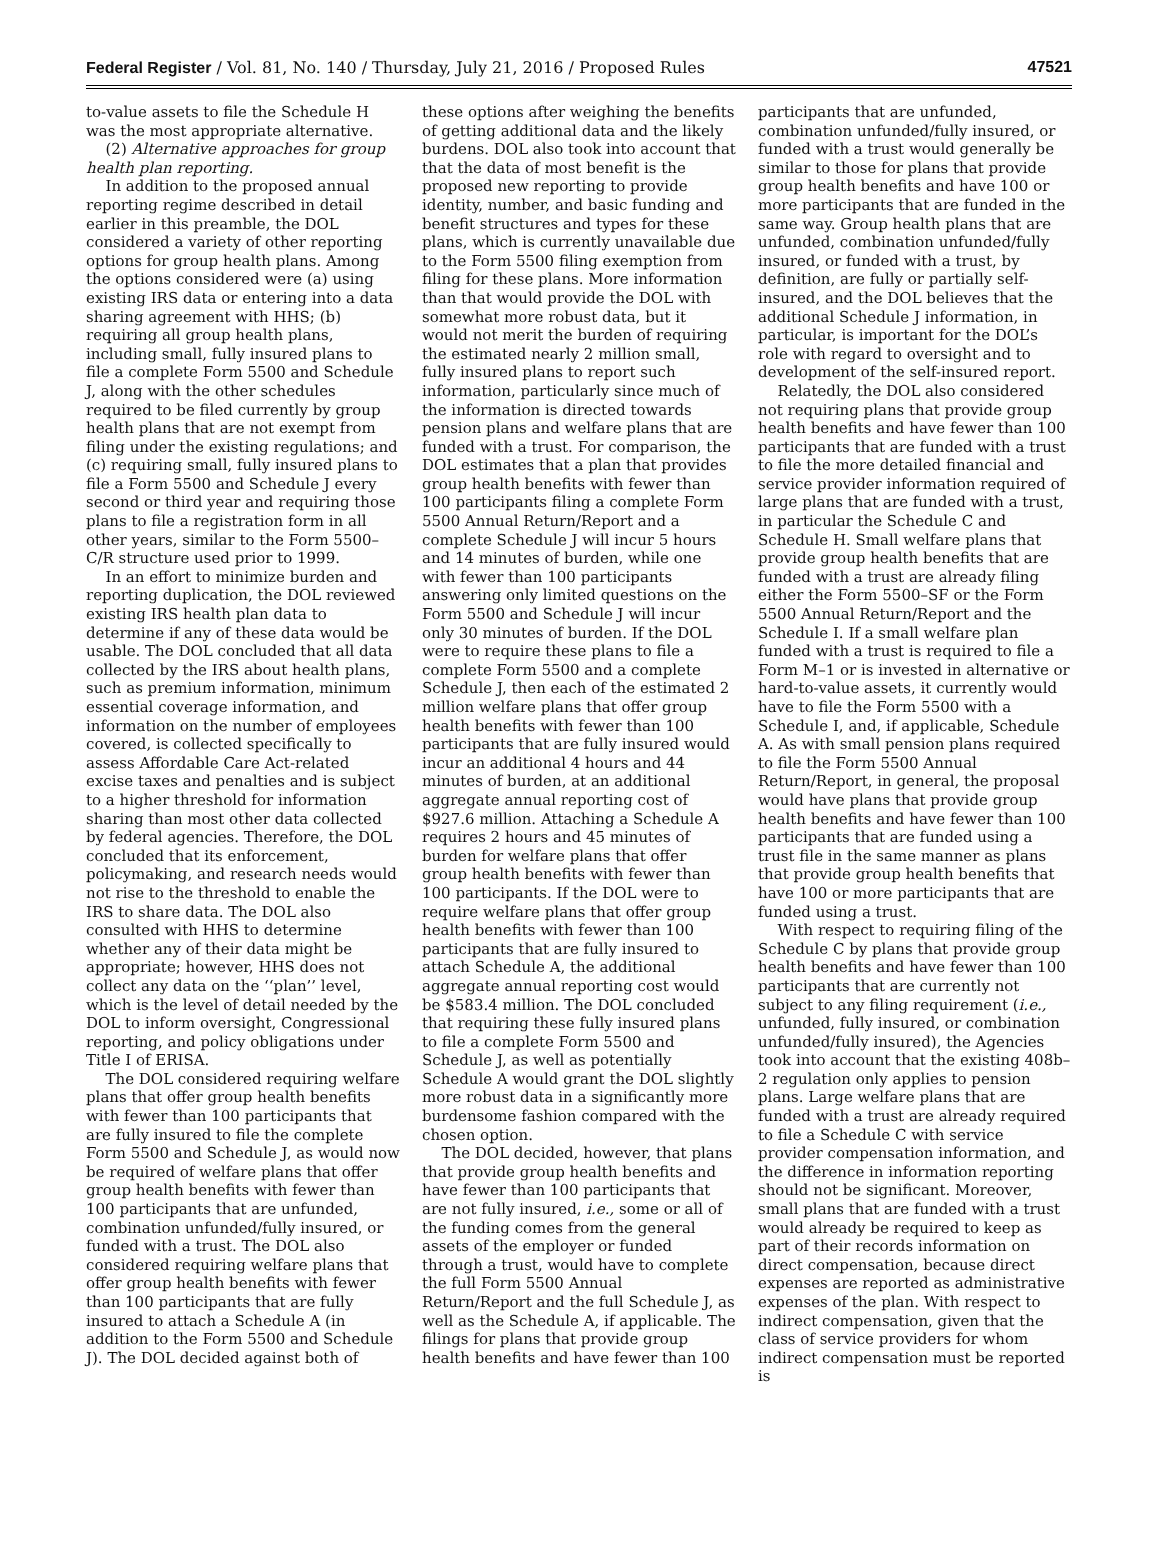Federal Register / Vol. 81, No. 140 / Thursday, July 21, 2016 / Proposed Rules 47521
to-value assets to file the Schedule H was the most appropriate alternative.
(2) Alternative approaches for group health plan reporting.
In addition to the proposed annual reporting regime described in detail earlier in this preamble, the DOL considered a variety of other reporting options for group health plans. Among the options considered were (a) using existing IRS data or entering into a data sharing agreement with HHS; (b) requiring all group health plans, including small, fully insured plans to file a complete Form 5500 and Schedule J, along with the other schedules required to be filed currently by group health plans that are not exempt from filing under the existing regulations; and (c) requiring small, fully insured plans to file a Form 5500 and Schedule J every second or third year and requiring those plans to file a registration form in all other years, similar to the Form 5500–C/R structure used prior to 1999.
In an effort to minimize burden and reporting duplication, the DOL reviewed existing IRS health plan data to determine if any of these data would be usable. The DOL concluded that all data collected by the IRS about health plans, such as premium information, minimum essential coverage information, and information on the number of employees covered, is collected specifically to assess Affordable Care Act-related excise taxes and penalties and is subject to a higher threshold for information sharing than most other data collected by federal agencies. Therefore, the DOL concluded that its enforcement, policymaking, and research needs would not rise to the threshold to enable the IRS to share data. The DOL also consulted with HHS to determine whether any of their data might be appropriate; however, HHS does not collect any data on the ‘‘plan’’ level, which is the level of detail needed by the DOL to inform oversight, Congressional reporting, and policy obligations under Title I of ERISA.
The DOL considered requiring welfare plans that offer group health benefits with fewer than 100 participants that are fully insured to file the complete Form 5500 and Schedule J, as would now be required of welfare plans that offer group health benefits with fewer than 100 participants that are unfunded, combination unfunded/fully insured, or funded with a trust. The DOL also considered requiring welfare plans that offer group health benefits with fewer than 100 participants that are fully insured to attach a Schedule A (in addition to the Form 5500 and Schedule J). The DOL decided against both of
these options after weighing the benefits of getting additional data and the likely burdens. DOL also took into account that that the data of most benefit is the proposed new reporting to provide identity, number, and basic funding and benefit structures and types for these plans, which is currently unavailable due to the Form 5500 filing exemption from filing for these plans. More information than that would provide the DOL with somewhat more robust data, but it would not merit the burden of requiring the estimated nearly 2 million small, fully insured plans to report such information, particularly since much of the information is directed towards pension plans and welfare plans that are funded with a trust. For comparison, the DOL estimates that a plan that provides group health benefits with fewer than 100 participants filing a complete Form 5500 Annual Return/Report and a complete Schedule J will incur 5 hours and 14 minutes of burden, while one with fewer than 100 participants answering only limited questions on the Form 5500 and Schedule J will incur only 30 minutes of burden. If the DOL were to require these plans to file a complete Form 5500 and a complete Schedule J, then each of the estimated 2 million welfare plans that offer group health benefits with fewer than 100 participants that are fully insured would incur an additional 4 hours and 44 minutes of burden, at an additional aggregate annual reporting cost of $927.6 million. Attaching a Schedule A requires 2 hours and 45 minutes of burden for welfare plans that offer group health benefits with fewer than 100 participants. If the DOL were to require welfare plans that offer group health benefits with fewer than 100 participants that are fully insured to attach Schedule A, the additional aggregate annual reporting cost would be $583.4 million. The DOL concluded that requiring these fully insured plans to file a complete Form 5500 and Schedule J, as well as potentially Schedule A would grant the DOL slightly more robust data in a significantly more burdensome fashion compared with the chosen option.
The DOL decided, however, that plans that provide group health benefits and have fewer than 100 participants that are not fully insured, i.e., some or all of the funding comes from the general assets of the employer or funded through a trust, would have to complete the full Form 5500 Annual Return/Report and the full Schedule J, as well as the Schedule A, if applicable. The filings for plans that provide group health benefits and have fewer than 100
participants that are unfunded, combination unfunded/fully insured, or funded with a trust would generally be similar to those for plans that provide group health benefits and have 100 or more participants that are funded in the same way. Group health plans that are unfunded, combination unfunded/fully insured, or funded with a trust, by definition, are fully or partially self-insured, and the DOL believes that the additional Schedule J information, in particular, is important for the DOL’s role with regard to oversight and to development of the self-insured report.
Relatedly, the DOL also considered not requiring plans that provide group health benefits and have fewer than 100 participants that are funded with a trust to file the more detailed financial and service provider information required of large plans that are funded with a trust, in particular the Schedule C and Schedule H. Small welfare plans that provide group health benefits that are funded with a trust are already filing either the Form 5500–SF or the Form 5500 Annual Return/Report and the Schedule I. If a small welfare plan funded with a trust is required to file a Form M–1 or is invested in alternative or hard-to-value assets, it currently would have to file the Form 5500 with a Schedule I, and, if applicable, Schedule A. As with small pension plans required to file the Form 5500 Annual Return/Report, in general, the proposal would have plans that provide group health benefits and have fewer than 100 participants that are funded using a trust file in the same manner as plans that provide group health benefits that have 100 or more participants that are funded using a trust.
With respect to requiring filing of the Schedule C by plans that provide group health benefits and have fewer than 100 participants that are currently not subject to any filing requirement (i.e., unfunded, fully insured, or combination unfunded/fully insured), the Agencies took into account that the existing 408b–2 regulation only applies to pension plans. Large welfare plans that are funded with a trust are already required to file a Schedule C with service provider compensation information, and the difference in information reporting should not be significant. Moreover, small plans that are funded with a trust would already be required to keep as part of their records information on direct compensation, because direct expenses are reported as administrative expenses of the plan. With respect to indirect compensation, given that the class of service providers for whom indirect compensation must be reported is